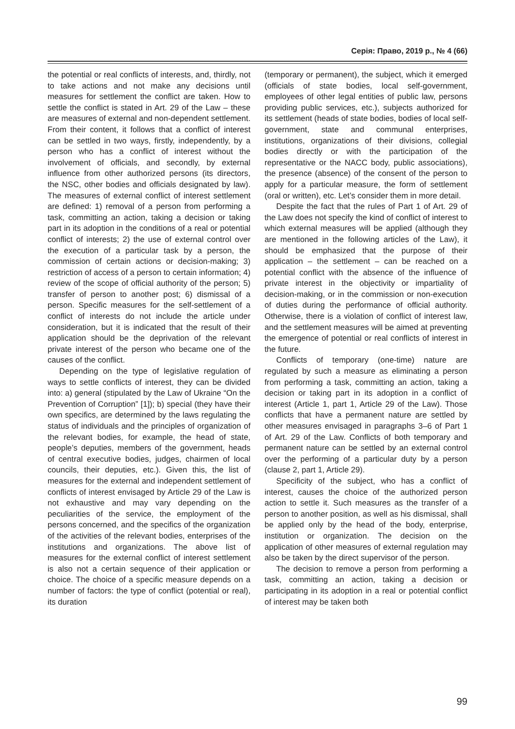Серія: Право, 2019 р., № 4 (66)
the potential or real conflicts of interests, and, thirdly, not to take actions and not make any decisions until measures for settlement the conflict are taken. How to settle the conflict is stated in Art. 29 of the Law – these are measures of external and non-dependent settlement. From their content, it follows that a conflict of interest can be settled in two ways, firstly, independently, by a person who has a conflict of interest without the involvement of officials, and secondly, by external influence from other authorized persons (its directors, the NSC, other bodies and officials designated by law). The measures of external conflict of interest settlement are defined: 1) removal of a person from performing a task, committing an action, taking a decision or taking part in its adoption in the conditions of a real or potential conflict of interests; 2) the use of external control over the execution of a particular task by a person, the commission of certain actions or decision-making; 3) restriction of access of a person to certain information; 4) review of the scope of official authority of the person; 5) transfer of person to another post; 6) dismissal of a person. Specific measures for the self-settlement of a conflict of interests do not include the article under consideration, but it is indicated that the result of their application should be the deprivation of the relevant private interest of the person who became one of the causes of the conflict.
Depending on the type of legislative regulation of ways to settle conflicts of interest, they can be divided into: a) general (stipulated by the Law of Ukraine “On the Prevention of Corruption” [1]); b) special (they have their own specifics, are determined by the laws regulating the status of individuals and the principles of organization of the relevant bodies, for example, the head of state, people’s deputies, members of the government, heads of central executive bodies, judges, chairmen of local councils, their deputies, etc.). Given this, the list of measures for the external and independent settlement of conflicts of interest envisaged by Article 29 of the Law is not exhaustive and may vary depending on the peculiarities of the service, the employment of the persons concerned, and the specifics of the organization of the activities of the relevant bodies, enterprises of the institutions and organizations. The above list of measures for the external conflict of interest settlement is also not a certain sequence of their application or choice. The choice of a specific measure depends on a number of factors: the type of conflict (potential or real), its duration
(temporary or permanent), the subject, which it emerged (officials of state bodies, local self-government, employees of other legal entities of public law, persons providing public services, etc.), subjects authorized for its settlement (heads of state bodies, bodies of local self-government, state and communal enterprises, institutions, organizations of their divisions, collegial bodies directly or with the participation of the representative or the NACC body, public associations), the presence (absence) of the consent of the person to apply for a particular measure, the form of settlement (oral or written), etc. Let’s consider them in more detail.
Despite the fact that the rules of Part 1 of Art. 29 of the Law does not specify the kind of conflict of interest to which external measures will be applied (although they are mentioned in the following articles of the Law), it should be emphasized that the purpose of their application – the settlement – can be reached on a potential conflict with the absence of the influence of private interest in the objectivity or impartiality of decision-making, or in the commission or non-execution of duties during the performance of official authority. Otherwise, there is a violation of conflict of interest law, and the settlement measures will be aimed at preventing the emergence of potential or real conflicts of interest in the future.
Conflicts of temporary (one-time) nature are regulated by such a measure as eliminating a person from performing a task, committing an action, taking a decision or taking part in its adoption in a conflict of interest (Article 1, part 1, Article 29 of the Law). Those conflicts that have a permanent nature are settled by other measures envisaged in paragraphs 3–6 of Part 1 of Art. 29 of the Law. Conflicts of both temporary and permanent nature can be settled by an external control over the performing of a particular duty by a person (clause 2, part 1, Article 29).
Specificity of the subject, who has a conflict of interest, causes the choice of the authorized person action to settle it. Such measures as the transfer of a person to another position, as well as his dismissal, shall be applied only by the head of the body, enterprise, institution or organization. The decision on the application of other measures of external regulation may also be taken by the direct supervisor of the person.
The decision to remove a person from performing a task, committing an action, taking a decision or participating in its adoption in a real or potential conflict of interest may be taken both
99